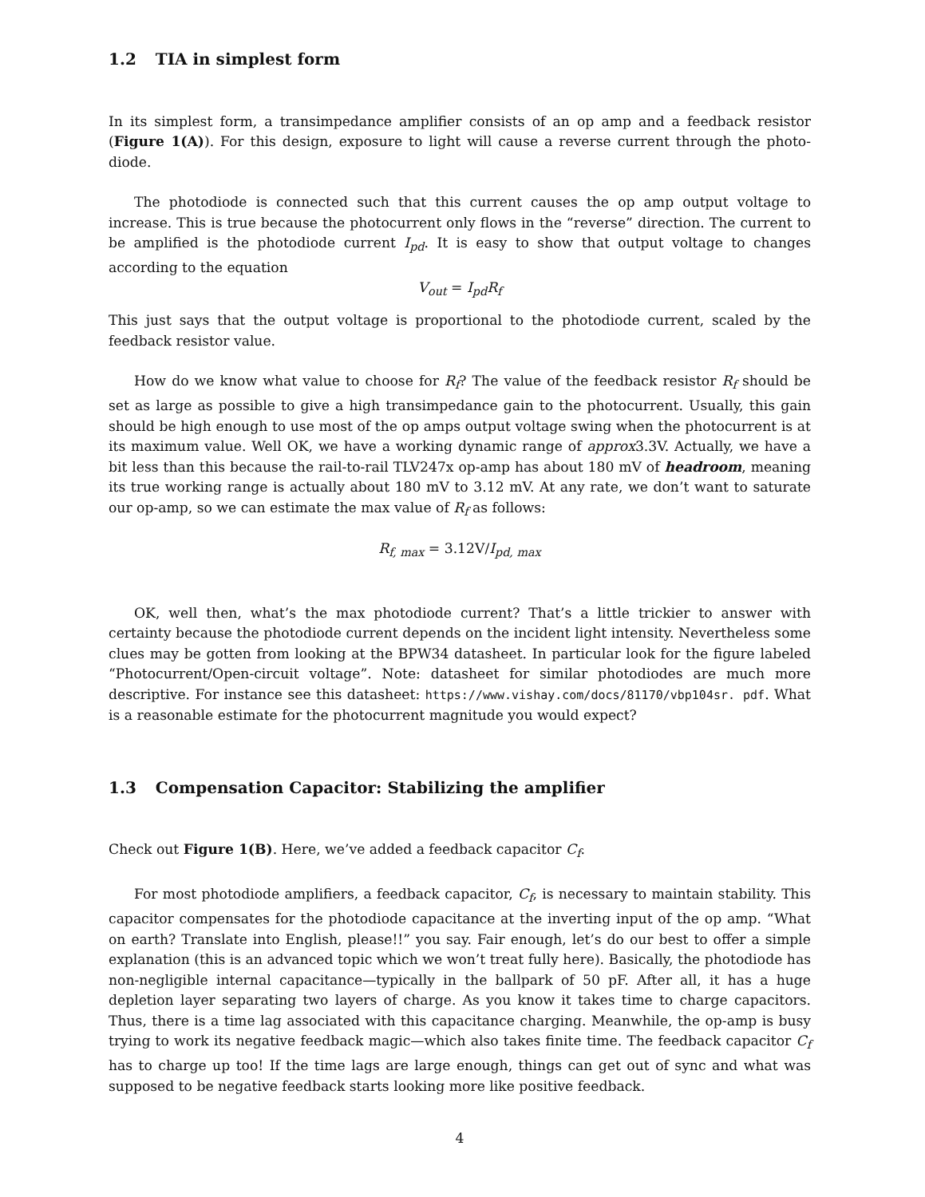1.2 TIA in simplest form
In its simplest form, a transimpedance amplifier consists of an op amp and a feedback resistor (Figure 1(A)). For this design, exposure to light will cause a reverse current through the photo-diode.
The photodiode is connected such that this current causes the op amp output voltage to increase. This is true because the photocurrent only flows in the “reverse” direction. The current to be amplified is the photodiode current I<sub>pd</sub>. It is easy to show that output voltage to changes according to the equation
V<sub>out</sub> = I<sub>pd</sub>R<sub>f</sub>
This just says that the output voltage is proportional to the photodiode current, scaled by the feedback resistor value.
How do we know what value to choose for R<sub>f</sub>? The value of the feedback resistor R<sub>f</sub> should be set as large as possible to give a high transimpedance gain to the photocurrent. Usually, this gain should be high enough to use most of the op amps output voltage swing when the photocurrent is at its maximum value. Well OK, we have a working dynamic range of approx3.3V. Actually, we have a bit less than this because the rail-to-rail TLV247x op-amp has about 180 mV of headroom, meaning its true working range is actually about 180 mV to 3.12 mV. At any rate, we don’t want to saturate our op-amp, so we can estimate the max value of R<sub>f</sub> as follows:
R<sub>f, max</sub> = 3.12V/I<sub>pd, max</sub>
OK, well then, what’s the max photodiode current? That’s a little trickier to answer with certainty because the photodiode current depends on the incident light intensity. Nevertheless some clues may be gotten from looking at the BPW34 datasheet. In particular look for the figure labeled “Photocurrent/Open-circuit voltage”. Note: datasheet for similar photodiodes are much more descriptive. For instance see this datasheet: https://www.vishay.com/docs/81170/vbp104sr. pdf. What is a reasonable estimate for the photocurrent magnitude you would expect?
1.3 Compensation Capacitor: Stabilizing the amplifier
Check out Figure 1(B). Here, we’ve added a feedback capacitor C<sub>f</sub>.
For most photodiode amplifiers, a feedback capacitor, C<sub>f</sub>, is necessary to maintain stability. This capacitor compensates for the photodiode capacitance at the inverting input of the op amp. “What on earth? Translate into English, please!!” you say. Fair enough, let’s do our best to offer a simple explanation (this is an advanced topic which we won’t treat fully here). Basically, the photodiode has non-negligible internal capacitance—typically in the ballpark of 50 pF. After all, it has a huge depletion layer separating two layers of charge. As you know it takes time to charge capacitors. Thus, there is a time lag associated with this capacitance charging. Meanwhile, the op-amp is busy trying to work its negative feedback magic—which also takes finite time. The feedback capacitor C<sub>f</sub> has to charge up too! If the time lags are large enough, things can get out of sync and what was supposed to be negative feedback starts looking more like positive feedback.
4